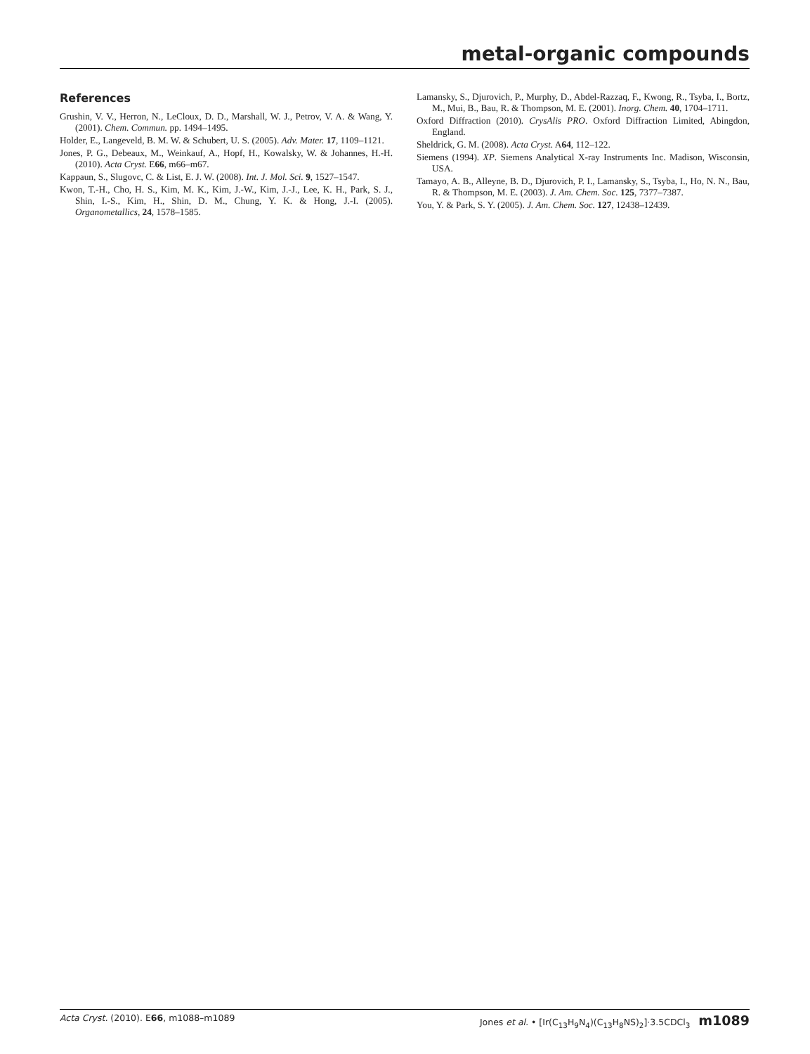metal-organic compounds
References
Grushin, V. V., Herron, N., LeCloux, D. D., Marshall, W. J., Petrov, V. A. & Wang, Y. (2001). Chem. Commun. pp. 1494–1495.
Holder, E., Langeveld, B. M. W. & Schubert, U. S. (2005). Adv. Mater. 17, 1109–1121.
Jones, P. G., Debeaux, M., Weinkauf, A., Hopf, H., Kowalsky, W. & Johannes, H.-H. (2010). Acta Cryst. E66, m66–m67.
Kappaun, S., Slugovc, C. & List, E. J. W. (2008). Int. J. Mol. Sci. 9, 1527–1547.
Kwon, T.-H., Cho, H. S., Kim, M. K., Kim, J.-W., Kim, J.-J., Lee, K. H., Park, S. J., Shin, I.-S., Kim, H., Shin, D. M., Chung, Y. K. & Hong, J.-I. (2005). Organometallics, 24, 1578–1585.
Lamansky, S., Djurovich, P., Murphy, D., Abdel-Razzaq, F., Kwong, R., Tsyba, I., Bortz, M., Mui, B., Bau, R. & Thompson, M. E. (2001). Inorg. Chem. 40, 1704–1711.
Oxford Diffraction (2010). CrysAlis PRO. Oxford Diffraction Limited, Abingdon, England.
Sheldrick, G. M. (2008). Acta Cryst. A64, 112–122.
Siemens (1994). XP. Siemens Analytical X-ray Instruments Inc. Madison, Wisconsin, USA.
Tamayo, A. B., Alleyne, B. D., Djurovich, P. I., Lamansky, S., Tsyba, I., Ho, N. N., Bau, R. & Thompson, M. E. (2003). J. Am. Chem. Soc. 125, 7377–7387.
You, Y. & Park, S. Y. (2005). J. Am. Chem. Soc. 127, 12438–12439.
Acta Cryst. (2010). E66, m1088–m1089 Jones et al. • [Ir(C<sub>13</sub>H<sub>9</sub>N<sub>4</sub>)(C<sub>13</sub>H<sub>8</sub>NS)<sub>2</sub>]·3.5CDCl<sub>3</sub> m1089